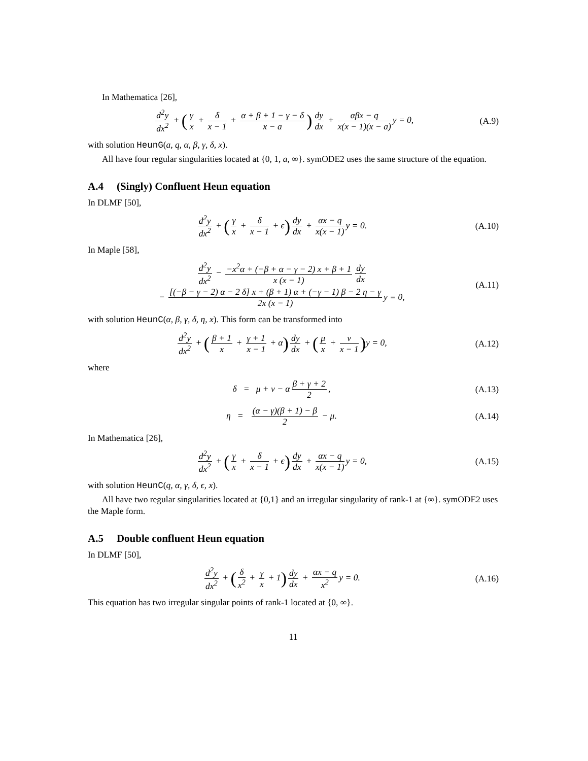In Mathematica [26],
d<sup>2</sup>y dx<sup>2</sup> + (γ x + δ x − 1 + α + β + 1 − γ − δ x − a) dy dx + αβx − q x(x − 1)(x − a) y = 0,
(A.9)
with solution HeunG(a, q, α, β, γ, δ, x).
All have four regular singularities located at {0, 1, a, ∞}. symODE2 uses the same structure of the equation.
A.4 (Singly) Confluent Heun equation
In DLMF [50],
d<sup>2</sup>y dx<sup>2</sup> + (γ x + δ x − 1 + ϵ) dy dx + αx − q x(x − 1) y = 0.
(A.10)
In Maple [58],
d<sup>2</sup>y dx<sup>2</sup> − −x<sup>2</sup>α + (−β + α − γ − 2) x + β + 1 x (x − 1) dy dx
− [(−β − γ − 2) α − 2 δ] x + (β + 1) α + (−γ − 1) β − 2 η − γ 2x (x − 1) y = 0,
(A.11)
with solution HeunC(α, β, γ, δ, η, x). This form can be transformed into
d<sup>2</sup>y dx<sup>2</sup> + (β + 1 x + γ + 1 x − 1 + α) dy dx + (μ x + ν x − 1) y = 0,
(A.12)
where
δ = μ + ν − α β + γ + 2 2, (A.13)
η = (α − γ)(β + 1) − β 2 − μ.
(A.14)
In Mathematica [26],
d<sup>2</sup>y dx<sup>2</sup> + (γ x + δ x − 1 + ϵ) dy dx + αx − q x(x − 1) y = 0,
(A.15)
with solution HeunC(q, α, γ, δ, ϵ, x).
All have two regular singularities located at {0,1} and an irregular singularity of rank-1 at {∞}. symODE2 uses the Maple form.
A.5 Double confluent Heun equation
In DLMF [50],
d<sup>2</sup>y dx<sup>2</sup> + (δ x<sup>2</sup> + γ x + 1) dy dx + αx − q x<sup>2</sup> y = 0.
(A.16)
This equation has two irregular singular points of rank-1 located at {0, ∞}.
11